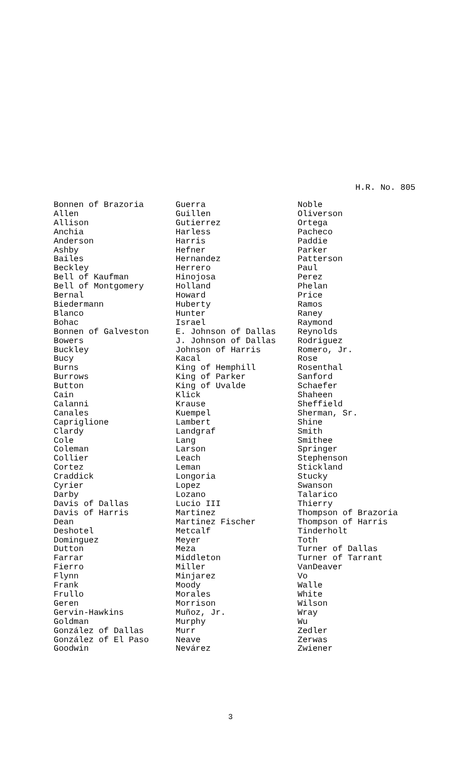H.R. No. 805
Bonnen of Brazoria Allen Allison Anchia Anderson Ashby Bailes Beckley Bell of Kaufman Bell of Montgomery Bernal Biedermann Blanco Bohac Bonnen of Galveston Bowers Buckley Bucy Burns Burrows Button Cain Calanni Canales Capriglione Clardy Cole Coleman Collier Cortez Craddick Cyrier Darby Davis of Dallas Davis of Harris Dean Deshotel Dominguez Dutton Farrar Fierro Flynn Frank Frullo Geren Gervin-Hawkins Goldman González of Dallas González of El Paso Goodwin
Guerra Guillen Gutierrez Harless Harris Hefner Hernandez Herrero Hinojosa Holland Howard Huberty Hunter Israel E. Johnson of Dallas J. Johnson of Dallas Johnson of Harris Kacal King of Hemphill King of Parker King of Uvalde Klick Krause Kuempel Lambert Landgraf Lang Larson Leach Leman Longoria Lopez Lozano Lucio III Martinez Martinez Fischer Metcalf Meyer Meza Middleton Miller Minjarez Moody Morales Morrison Muñoz, Jr. Murphy Murr Neave Nevárez
Noble Oliverson Ortega Pacheco Paddie Parker Patterson Paul Perez Phelan Price Ramos Raney Raymond Reynolds Rodriguez Romero, Jr. Rose Rosenthal Sanford Schaefer Shaheen Sheffield Sherman, Sr. Shine Smith Smithee Springer Stephenson Stickland Stucky Swanson Talarico Thierry Thompson of Brazoria Thompson of Harris Tinderholt Toth Turner of Dallas Turner of Tarrant VanDeaver Vo Walle White Wilson Wray Wu Zedler Zerwas Zwiener
3